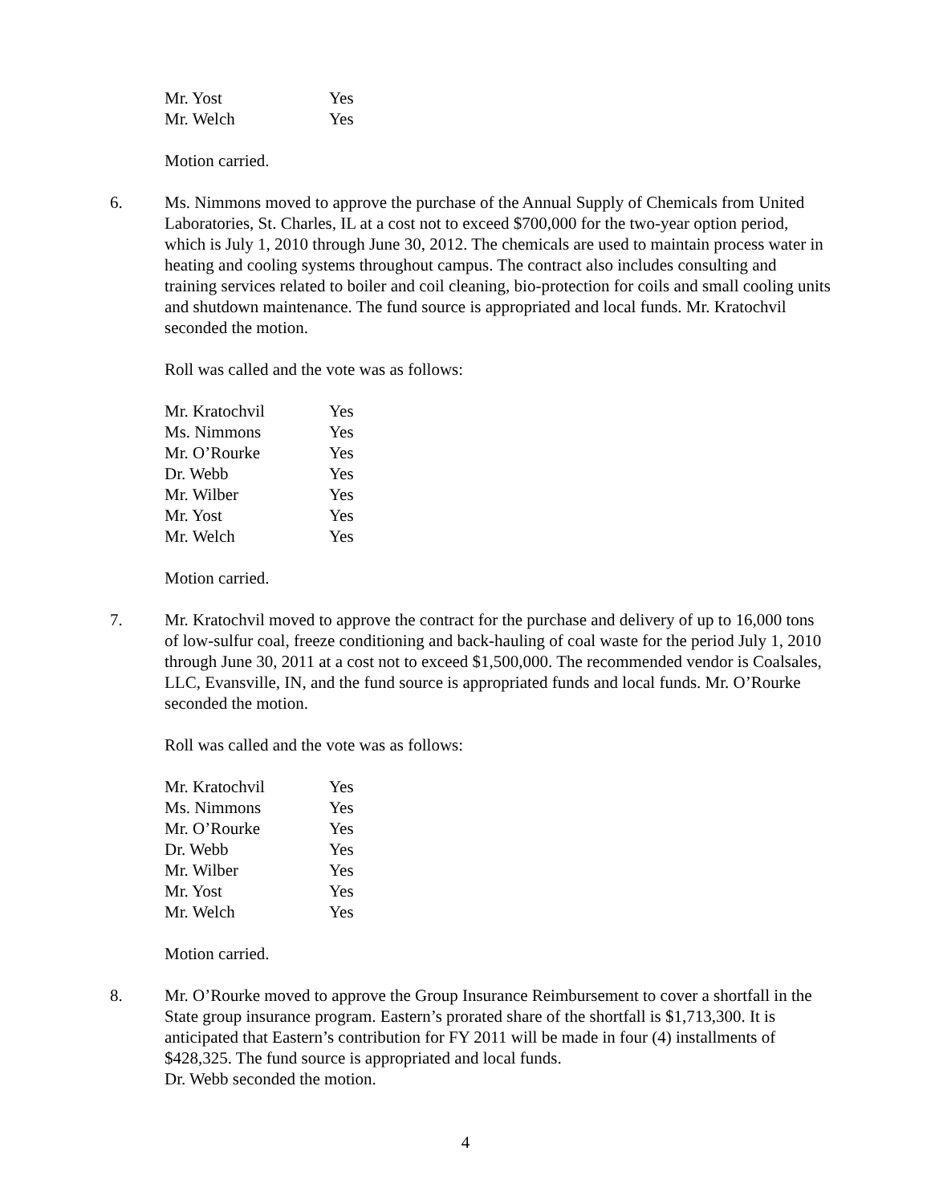| Mr. Yost | Yes |
| Mr. Welch | Yes |
Motion carried.
6. Ms. Nimmons moved to approve the purchase of the Annual Supply of Chemicals from United Laboratories, St. Charles, IL at a cost not to exceed $700,000 for the two-year option period, which is July 1, 2010 through June 30, 2012. The chemicals are used to maintain process water in heating and cooling systems throughout campus. The contract also includes consulting and training services related to boiler and coil cleaning, bio-protection for coils and small cooling units and shutdown maintenance. The fund source is appropriated and local funds. Mr. Kratochvil seconded the motion.
Roll was called and the vote was as follows:
| Mr. Kratochvil | Yes |
| Ms. Nimmons | Yes |
| Mr. O’Rourke | Yes |
| Dr. Webb | Yes |
| Mr. Wilber | Yes |
| Mr. Yost | Yes |
| Mr. Welch | Yes |
Motion carried.
7. Mr. Kratochvil moved to approve the contract for the purchase and delivery of up to 16,000 tons of low-sulfur coal, freeze conditioning and back-hauling of coal waste for the period July 1, 2010 through June 30, 2011 at a cost not to exceed $1,500,000. The recommended vendor is Coalsales, LLC, Evansville, IN, and the fund source is appropriated funds and local funds. Mr. O’Rourke seconded the motion.
Roll was called and the vote was as follows:
| Mr. Kratochvil | Yes |
| Ms. Nimmons | Yes |
| Mr. O’Rourke | Yes |
| Dr. Webb | Yes |
| Mr. Wilber | Yes |
| Mr. Yost | Yes |
| Mr. Welch | Yes |
Motion carried.
8. Mr. O’Rourke moved to approve the Group Insurance Reimbursement to cover a shortfall in the State group insurance program. Eastern’s prorated share of the shortfall is $1,713,300. It is anticipated that Eastern’s contribution for FY 2011 will be made in four (4) installments of $428,325. The fund source is appropriated and local funds.
Dr. Webb seconded the motion.
4